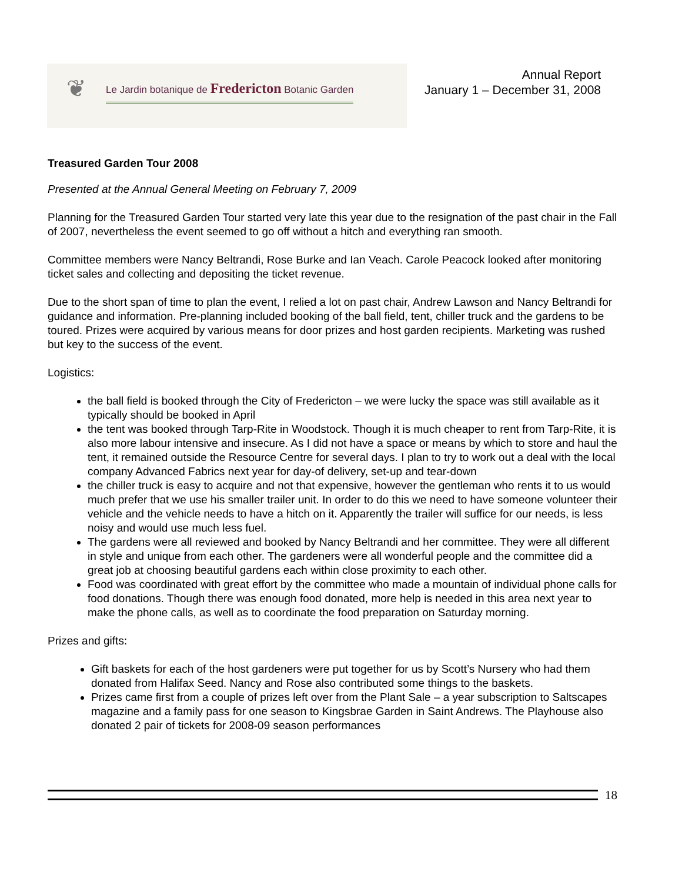❦
Le Jardin botanique de Fredericton Botanic Garden
Annual Report
January 1 – December 31, 2008
Treasured Garden Tour 2008
Presented at the Annual General Meeting on February 7, 2009
Planning for the Treasured Garden Tour started very late this year due to the resignation of the past chair in the Fall of 2007, nevertheless the event seemed to go off without a hitch and everything ran smooth.
Committee members were Nancy Beltrandi, Rose Burke and Ian Veach. Carole Peacock looked after monitoring ticket sales and collecting and depositing the ticket revenue.
Due to the short span of time to plan the event, I relied a lot on past chair, Andrew Lawson and Nancy Beltrandi for guidance and information. Pre-planning included booking of the ball field, tent, chiller truck and the gardens to be toured. Prizes were acquired by various means for door prizes and host garden recipients. Marketing was rushed but key to the success of the event.
Logistics:
the ball field is booked through the City of Fredericton – we were lucky the space was still available as it typically should be booked in April
the tent was booked through Tarp-Rite in Woodstock. Though it is much cheaper to rent from Tarp-Rite, it is also more labour intensive and insecure. As I did not have a space or means by which to store and haul the tent, it remained outside the Resource Centre for several days. I plan to try to work out a deal with the local company Advanced Fabrics next year for day-of delivery, set-up and tear-down
the chiller truck is easy to acquire and not that expensive, however the gentleman who rents it to us would much prefer that we use his smaller trailer unit. In order to do this we need to have someone volunteer their vehicle and the vehicle needs to have a hitch on it. Apparently the trailer will suffice for our needs, is less noisy and would use much less fuel.
The gardens were all reviewed and booked by Nancy Beltrandi and her committee. They were all different in style and unique from each other. The gardeners were all wonderful people and the committee did a great job at choosing beautiful gardens each within close proximity to each other.
Food was coordinated with great effort by the committee who made a mountain of individual phone calls for food donations. Though there was enough food donated, more help is needed in this area next year to make the phone calls, as well as to coordinate the food preparation on Saturday morning.
Prizes and gifts:
Gift baskets for each of the host gardeners were put together for us by Scott’s Nursery who had them donated from Halifax Seed. Nancy and Rose also contributed some things to the baskets.
Prizes came first from a couple of prizes left over from the Plant Sale – a year subscription to Saltscapes magazine and a family pass for one season to Kingsbrae Garden in Saint Andrews. The Playhouse also donated 2 pair of tickets for 2008-09 season performances
18